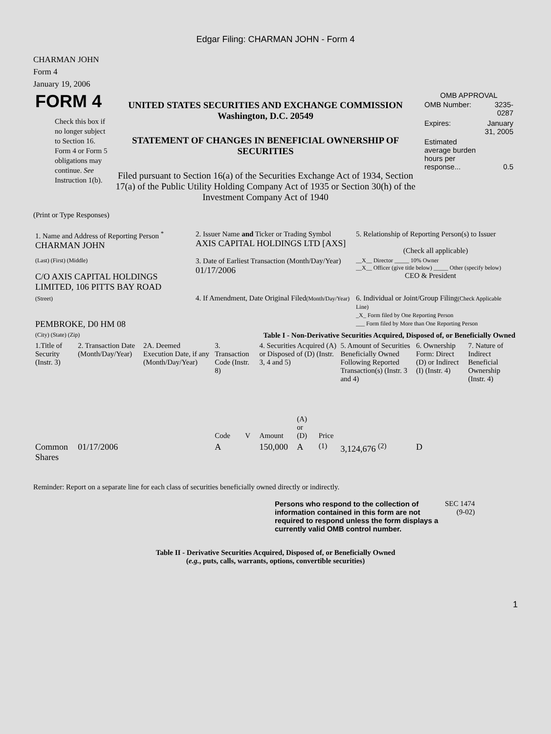Edgar Filing: CHARMAN JOHN - Form 4
CHARMAN JOHN
Form 4
January 19, 2006
| FORM 4 Check this box if no longer subject to Section 16. Form 4 or Form 5 obligations may continue. See Instruction 1(b). | UNITED STATES SECURITIES AND EXCHANGE COMMISSION Washington, D.C. 20549 STATEMENT OF CHANGES IN BENEFICIAL OWNERSHIP OF SECURITIES Filed pursuant to Section 16(a) of the Securities Exchange Act of 1934, Section 17(a) of the Public Utility Holding Company Act of 1935 or Section 30(h) of the Investment Company Act of 1940 | OMB APPROVAL / OMB Number: / 3235-0287 / / Expires: / January 31, 2005 / / Estimated average burden hours per response... / 0.5 / |
(Print or Type Responses)
| 1. Name and Address of Reporting Person <sup>*</sup> CHARMAN JOHN | 2. Issuer Name and Ticker or Trading Symbol AXIS CAPITAL HOLDINGS LTD [AXS] | 5. Relationship of Reporting Person(s) to Issuer (Check all applicable) |
| (Last) (First) (Middle) C/O AXIS CAPITAL HOLDINGS LIMITED, 106 PITTS BAY ROAD | 3. Date of Earliest Transaction (Month/Day/Year) 01/17/2006 | __X__ Director _____ 10% Owner __X__ Officer (give title below) _____ Other (specify below) CEO & President |
| (Street) PEMBROKE, D0 HM 08 | 4. If Amendment, Date Original Filed (Month/Day/Year) | 6. Individual or Joint/Group Filing (Check Applicable Line) _X_ Form filed by One Reporting Person ___ Form filed by More than One Reporting Person |
| (City) (State) (Zip) | Table I - Non-Derivative Securities Acquired, Disposed of, or Beneficially Owned | |
| 1.Title of Security (Instr. 3) | 2. Transaction Date (Month/Day/Year) | 2A. Deemed Execution Date, if any (Month/Day/Year) | 3. Transaction Code (Instr. 8) | | 4. Securities Acquired (A) or Disposed of (D) (Instr. 3, 4 and 5) | | | 5. Amount of Securities Beneficially Owned Following Reported Transaction(s) (Instr. 3 and 4) | 6. Ownership Form: Direct (D) or Indirect (I) (Instr. 4) | 7. Nature of Indirect Beneficial Ownership (Instr. 4) |
| --- | --- | --- | --- | --- | --- | --- | --- | --- | --- | --- |
| | | | Code | V | Amount | (A) or (D) | Price | | | |
| Common Shares | 01/17/2006 | | A | | 150,000 | A | <sup>(1)</sup> | 3,124,676 <sup>(2)</sup> | D | |
Reminder: Report on a separate line for each class of securities beneficially owned directly or indirectly.
| Persons who respond to the collection of information contained in this form are not required to respond unless the form displays a currently valid OMB control number. | SEC 1474 (9-02) |
Table II - Derivative Securities Acquired, Disposed of, or Beneficially Owned
(e.g., puts, calls, warrants, options, convertible securities)
1